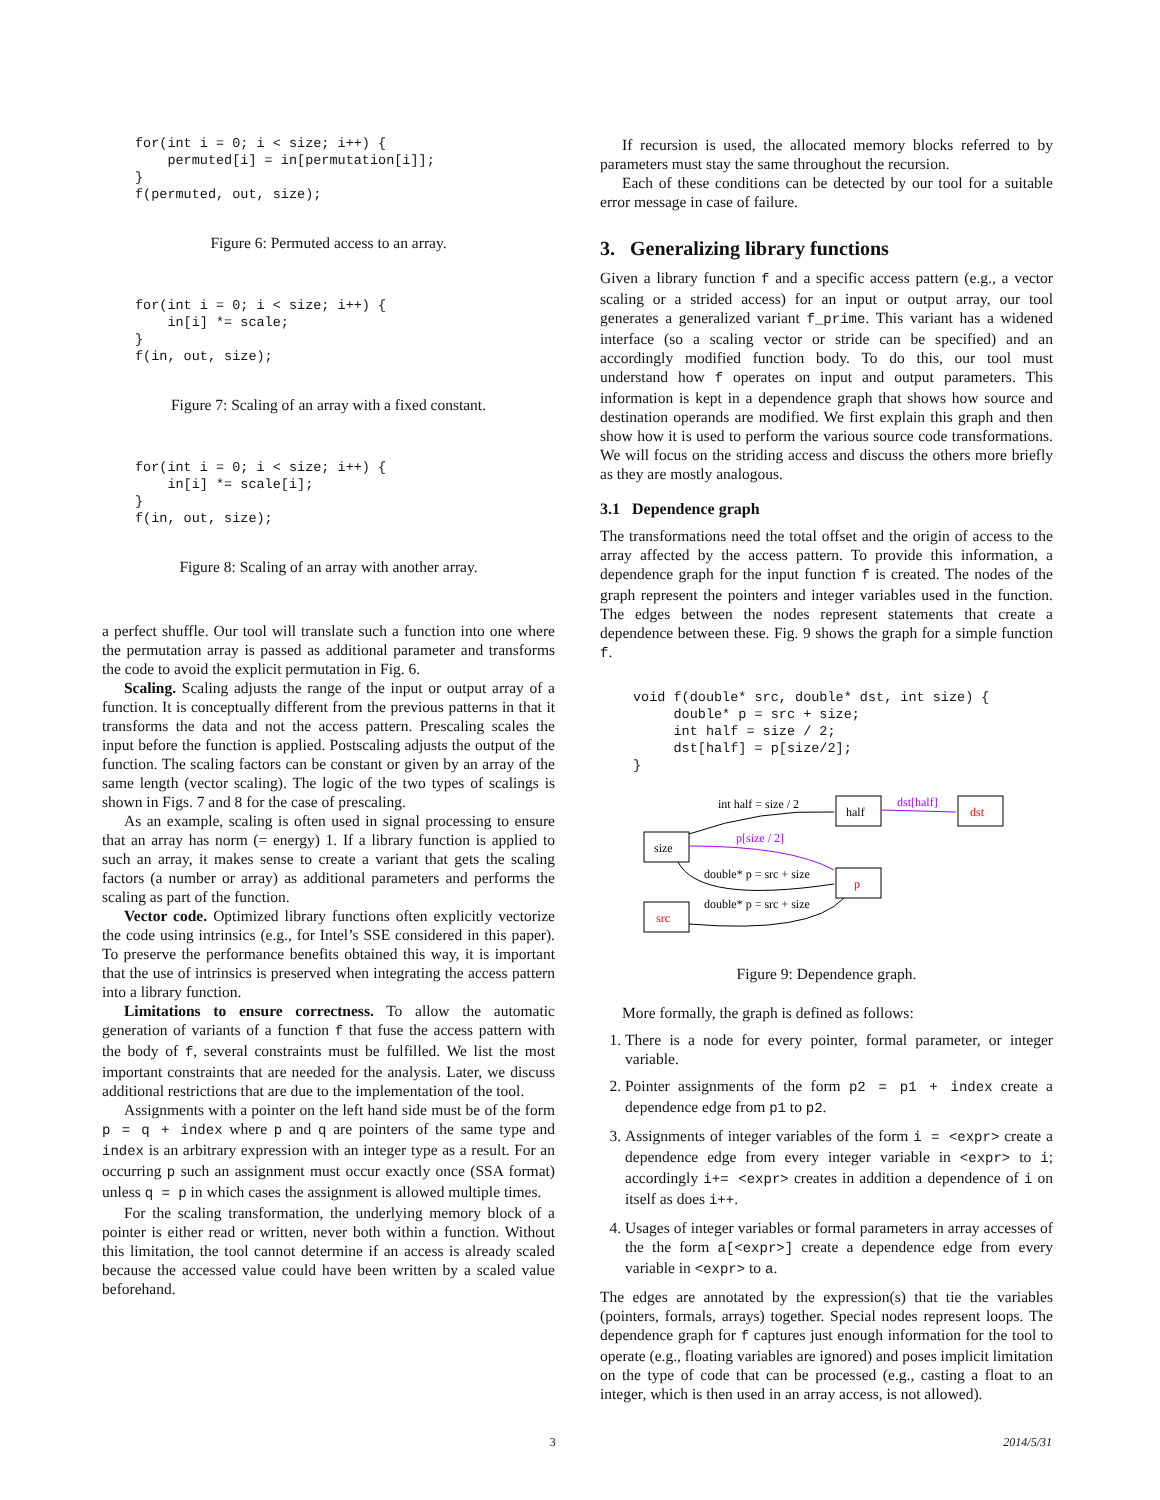for(int i = 0; i < size; i++) {
    permuted[i] = in[permutation[i]];
}
f(permuted, out, size);
Figure 6: Permuted access to an array.
for(int i = 0; i < size; i++) {
    in[i] *= scale;
}
f(in, out, size);
Figure 7: Scaling of an array with a fixed constant.
for(int i = 0; i < size; i++) {
    in[i] *= scale[i];
}
f(in, out, size);
Figure 8: Scaling of an array with another array.
a perfect shuffle. Our tool will translate such a function into one where the permutation array is passed as additional parameter and transforms the code to avoid the explicit permutation in Fig. 6.
Scaling. Scaling adjusts the range of the input or output array of a function. It is conceptually different from the previous patterns in that it transforms the data and not the access pattern. Prescaling scales the input before the function is applied. Postscaling adjusts the output of the function. The scaling factors can be constant or given by an array of the same length (vector scaling). The logic of the two types of scalings is shown in Figs. 7 and 8 for the case of prescaling.
As an example, scaling is often used in signal processing to ensure that an array has norm (= energy) 1. If a library function is applied to such an array, it makes sense to create a variant that gets the scaling factors (a number or array) as additional parameters and performs the scaling as part of the function.
Vector code. Optimized library functions often explicitly vectorize the code using intrinsics (e.g., for Intel’s SSE considered in this paper). To preserve the performance benefits obtained this way, it is important that the use of intrinsics is preserved when integrating the access pattern into a library function.
Limitations to ensure correctness. To allow the automatic generation of variants of a function f that fuse the access pattern with the body of f, several constraints must be fulfilled. We list the most important constraints that are needed for the analysis. Later, we discuss additional restrictions that are due to the implementation of the tool.
Assignments with a pointer on the left hand side must be of the form p = q + index where p and q are pointers of the same type and index is an arbitrary expression with an integer type as a result. For an occurring p such an assignment must occur exactly once (SSA format) unless q = p in which cases the assignment is allowed multiple times.
For the scaling transformation, the underlying memory block of a pointer is either read or written, never both within a function. Without this limitation, the tool cannot determine if an access is already scaled because the accessed value could have been written by a scaled value beforehand.
If recursion is used, the allocated memory blocks referred to by parameters must stay the same throughout the recursion.
Each of these conditions can be detected by our tool for a suitable error message in case of failure.
3. Generalizing library functions
Given a library function f and a specific access pattern (e.g., a vector scaling or a strided access) for an input or output array, our tool generates a generalized variant f_prime. This variant has a widened interface (so a scaling vector or stride can be specified) and an accordingly modified function body. To do this, our tool must understand how f operates on input and output parameters. This information is kept in a dependence graph that shows how source and destination operands are modified. We first explain this graph and then show how it is used to perform the various source code transformations. We will focus on the striding access and discuss the others more briefly as they are mostly analogous.
3.1 Dependence graph
The transformations need the total offset and the origin of access to the array affected by the access pattern. To provide this information, a dependence graph for the input function f is created. The nodes of the graph represent the pointers and integer variables used in the function. The edges between the nodes represent statements that create a dependence between these. Fig. 9 shows the graph for a simple function f.
void f(double* src, double* dst, int size) {
     double* p = src + size;
     int half = size / 2;
     dst[half] = p[size/2];
}
size
src
half
p
dst
int half = size / 2
dst[half]
p[size / 2]
double* p = src + size
double* p = src + size
Figure 9: Dependence graph.
More formally, the graph is defined as follows:
1. There is a node for every pointer, formal parameter, or integer variable.
2. Pointer assignments of the form p2 = p1 + index create a dependence edge from p1 to p2.
3. Assignments of integer variables of the form i = <expr> create a dependence edge from every integer variable in <expr> to i; accordingly i+= <expr> creates in addition a dependence of i on itself as does i++.
4. Usages of integer variables or formal parameters in array accesses of the the form a[<expr>] create a dependence edge from every variable in <expr> to a.
The edges are annotated by the expression(s) that tie the variables (pointers, formals, arrays) together. Special nodes represent loops. The dependence graph for f captures just enough information for the tool to operate (e.g., floating variables are ignored) and poses implicit limitation on the type of code that can be processed (e.g., casting a float to an integer, which is then used in an array access, is not allowed).
3 2014/5/31